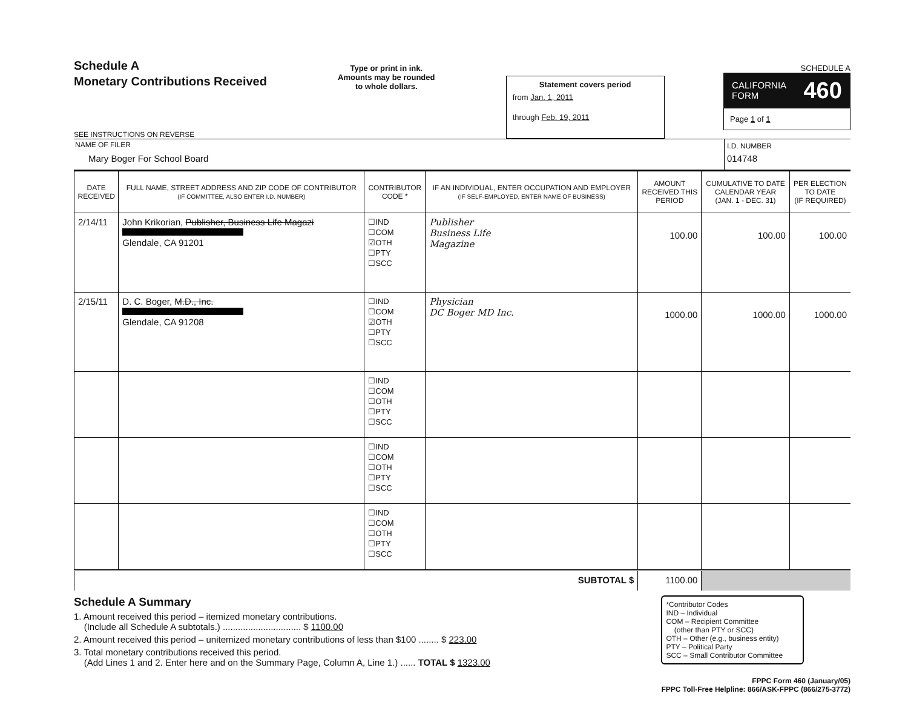Schedule A
Monetary Contributions Received
SEE INSTRUCTIONS ON REVERSE
Type or print in ink.
Amounts may be rounded
to whole dollars.
Statement covers period
from Jan. 1, 2011
through Feb. 19, 2011
SCHEDULE A
CALIFORNIA
FORM 460
Page 1 of 1
NAME OF FILER
Mary Boger For School Board
I.D. NUMBER
014748
| DATE RECEIVED | FULL NAME, STREET ADDRESS AND ZIP CODE OF CONTRIBUTOR (IF COMMITTEE, ALSO ENTER I.D. NUMBER) | CONTRIBUTOR CODE * | IF AN INDIVIDUAL, ENTER OCCUPATION AND EMPLOYER (IF SELF-EMPLOYED, ENTER NAME OF BUSINESS) | AMOUNT RECEIVED THIS PERIOD | CUMULATIVE TO DATE CALENDAR YEAR (JAN. 1 - DEC. 31) | PER ELECTION TO DATE (IF REQUIRED) |
| --- | --- | --- | --- | --- | --- | --- |
| 2/14/11 | John Krikorian, Publisher, Business Life Magazi Glendale, CA 91201 | ☐IND ☐COM ☑OTH ☐PTY ☐SCC | Publisher Business Life Magazine | 100.00 | 100.00 | 100.00 |
| 2/15/11 | D. C. Boger, M.D., Inc. Glendale, CA 91208 | ☐IND ☐COM ☑OTH ☐PTY ☐SCC | Physician DC Boger MD Inc. | 1000.00 | 1000.00 | 1000.00 |
| | | ☐IND ☐COM ☐OTH ☐PTY ☐SCC | | | | |
| | | ☐IND ☐COM ☐OTH ☐PTY ☐SCC | | | | |
| | | ☐IND ☐COM ☐OTH ☐PTY ☐SCC | | | | |
| SUBTOTAL $ | | | | 1100.00 | | |
Schedule A Summary
1. Amount received this period – itemized monetary contributions.
(Include all Schedule A subtotals.) ............................... $ 1100.00
2. Amount received this period – unitemized monetary contributions of less than $100 ........ $ 223.00
3. Total monetary contributions received this period.
(Add Lines 1 and 2. Enter here and on the Summary Page, Column A, Line 1.) ...... TOTAL $ 1323.00
*Contributor Codes
IND – Individual
COM – Recipient Committee
(other than PTY or SCC)
OTH – Other (e.g., business entity)
PTY – Political Party
SCC – Small Contributor Committee
FPPC Form 460 (January/05)
FPPC Toll-Free Helpline: 866/ASK-FPPC (866/275-3772)